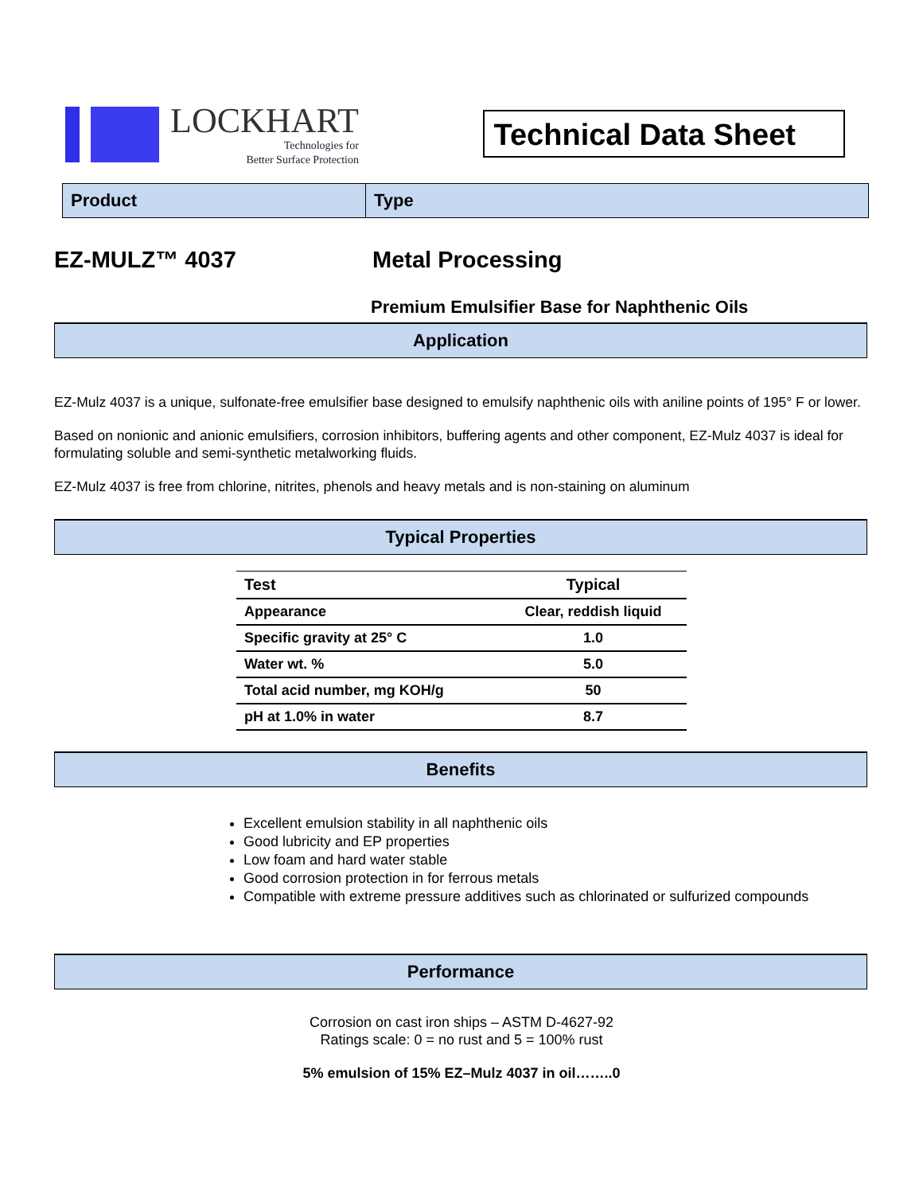LOCKHART
Technologies for
Better Surface Protection
Technical Data Sheet
Product Type
EZ-MULZ™ 4037 Metal Processing
Premium Emulsifier Base for Naphthenic Oils
Application
EZ-Mulz 4037 is a unique, sulfonate-free emulsifier base designed to emulsify naphthenic oils with aniline points of 195° F or lower.
Based on nonionic and anionic emulsifiers, corrosion inhibitors, buffering agents and other component, EZ-Mulz 4037 is ideal for formulating soluble and semi-synthetic metalworking fluids.
EZ-Mulz 4037 is free from chlorine, nitrites, phenols and heavy metals and is non-staining on aluminum
Typical Properties
| Test | Typical |
| --- | --- |
| Appearance | Clear, reddish liquid |
| Specific gravity at 25° C | 1.0 |
| Water wt. % | 5.0 |
| Total acid number, mg KOH/g | 50 |
| pH at 1.0% in water | 8.7 |
Benefits
Excellent emulsion stability in all naphthenic oils
Good lubricity and EP properties
Low foam and hard water stable
Good corrosion protection in for ferrous metals
Compatible with extreme pressure additives such as chlorinated or sulfurized compounds
Performance
Corrosion on cast iron ships – ASTM D-4627-92
Ratings scale: 0 = no rust and 5 = 100% rust
5% emulsion of 15% EZ–Mulz 4037 in oil……..0